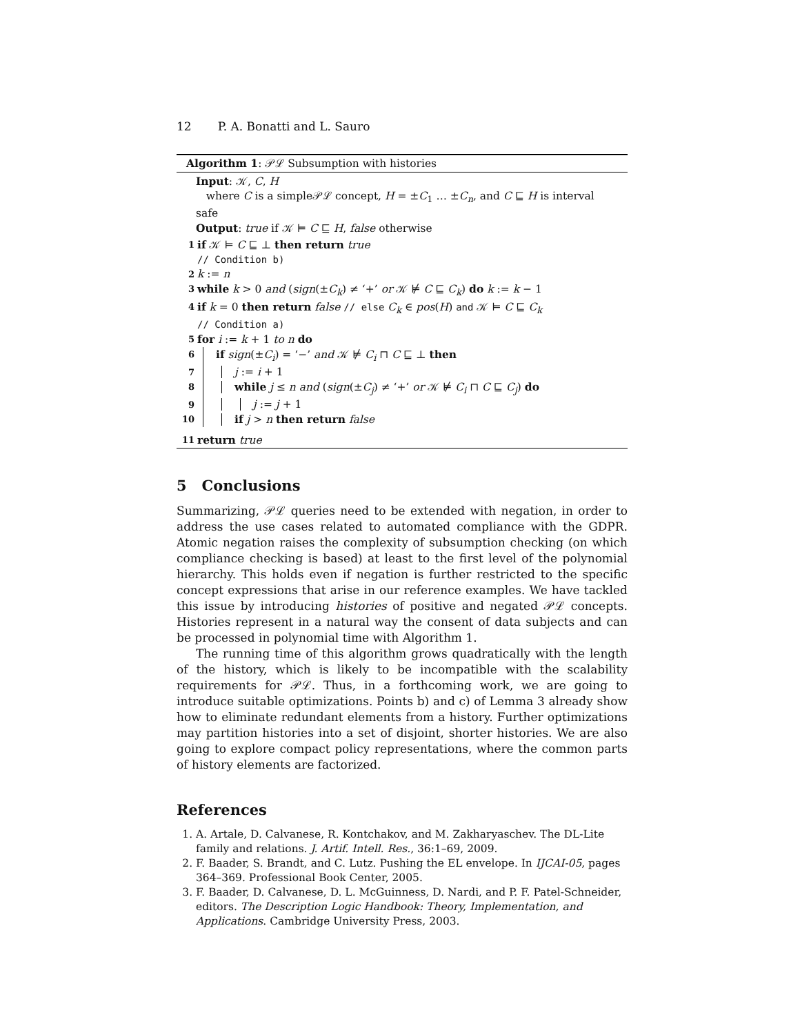12 P. A. Bonatti and L. Sauro
Algorithm 1: 𝒫ℒ Subsumption with histories
Input: 𝒦, C, H
where C is a simple𝒫ℒ concept, H = ±C<sub>1</sub> … ±C<sub>n</sub>, and C ⊑ H is interval safe
Output: true if 𝒦 ⊨ C ⊑ H, false otherwise
1 if 𝒦 ⊨ C ⊑ ⊥ then return true
// Condition b)
2 k := n
3 while k > 0 and (sign(±C<sub>k</sub>) ≠ ‘+’ or 𝒦 ⊭ C ⊑ C<sub>k</sub>) do k := k − 1
4 if k = 0 then return false // else C<sub>k</sub> ∈ pos(H) and 𝒦 ⊨ C ⊑ C<sub>k</sub>
// Condition a)
5 for i := k + 1 to n do
6 if sign(±C<sub>i</sub>) = ‘−’ and 𝒦 ⊭ C<sub>i</sub> ⊓ C ⊑ ⊥ then
7 j := i + 1
8 while j ≤ n and (sign(±C<sub>j</sub>) ≠ ‘+’ or 𝒦 ⊭ C<sub>i</sub> ⊓ C ⊑ C<sub>j</sub>) do
9 j := j + 1
10 if j > n then return false
11 return true
5 Conclusions
Summarizing, 𝒫ℒ queries need to be extended with negation, in order to address the use cases related to automated compliance with the GDPR. Atomic negation raises the complexity of subsumption checking (on which compliance checking is based) at least to the first level of the polynomial hierarchy. This holds even if negation is further restricted to the specific concept expressions that arise in our reference examples. We have tackled this issue by introducing histories of positive and negated 𝒫ℒ concepts. Histories represent in a natural way the consent of data subjects and can be processed in polynomial time with Algorithm 1.
The running time of this algorithm grows quadratically with the length of the history, which is likely to be incompatible with the scalability requirements for 𝒫ℒ. Thus, in a forthcoming work, we are going to introduce suitable optimizations. Points b) and c) of Lemma 3 already show how to eliminate redundant elements from a history. Further optimizations may partition histories into a set of disjoint, shorter histories. We are also going to explore compact policy representations, where the common parts of history elements are factorized.
References
1. A. Artale, D. Calvanese, R. Kontchakov, and M. Zakharyaschev. The DL-Lite family and relations. J. Artif. Intell. Res., 36:1–69, 2009.
2. F. Baader, S. Brandt, and C. Lutz. Pushing the EL envelope. In IJCAI-05, pages 364–369. Professional Book Center, 2005.
3. F. Baader, D. Calvanese, D. L. McGuinness, D. Nardi, and P. F. Patel-Schneider, editors. The Description Logic Handbook: Theory, Implementation, and Applications. Cambridge University Press, 2003.